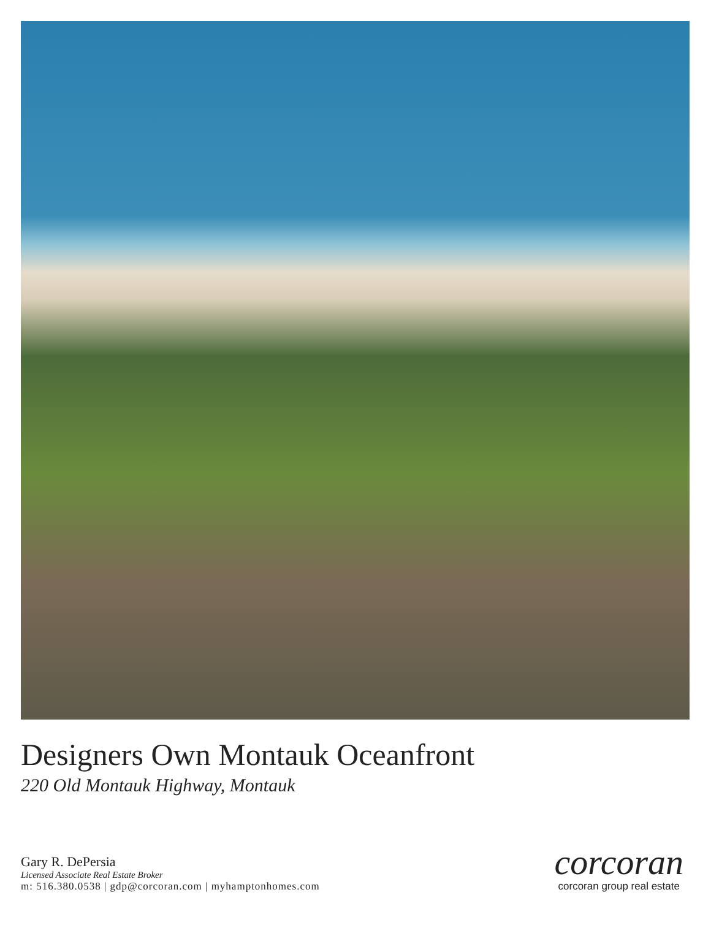Designers Own Montauk Oceanfront
220 Old Montauk Highway, Montauk
Gary R. DePersia
Licensed Associate Real Estate Broker
m: 516.380.0538 | gdp@corcoran.com | myhamptonhomes.com
corcoran
corcoran group real estate